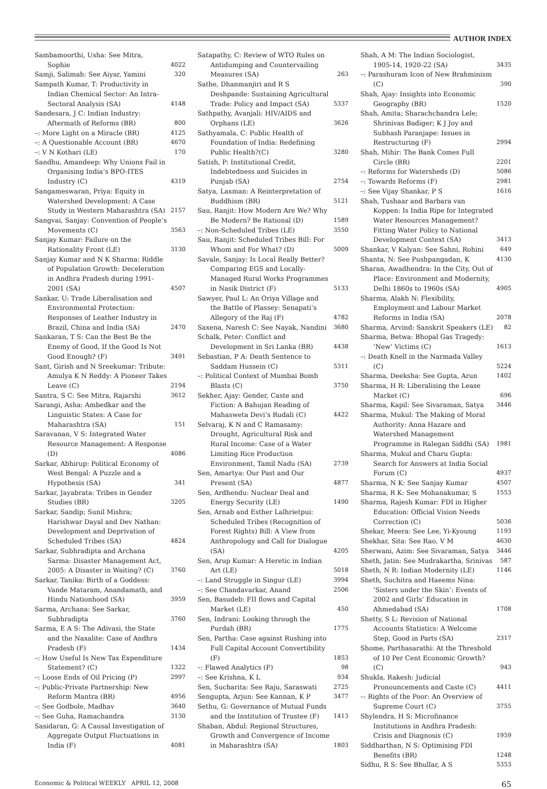AUTHOR INDEX
Sambamoorthi, Usha: See Mitra, Sophie 4022
Samji, Salimah: See Aiyar, Yamini 320
Sampath Kumar, T: Productivity in Indian Chemical Sector: An Intra-Sectoral Analysis (SA) 4148
Sandesara, J C: Indian Industry: Aftermath of Reforms (BR) 800
–: More Light on a Miracle (BR) 4125
–: A Questionable Account (BR) 4670
–: V N Kothari (LE) 170
Sandhu, Amandeep: Why Unions Fail in Organising India’s BPO-ITES Industry (C) 4319
Sangameswaran, Priya: Equity in Watershed Development: A Case Study in Western Maharashtra (SA) 2157
Sangvai, Sanjay: Convention of People’s Movements (C) 3563
Sanjay Kumar: Failure on the Rationality Front (LE) 3130
Sanjay Kumar and N K Sharma: Riddle of Population Growth: Deceleration in Andhra Pradesh during 1991-2001 (SA) 4507
Sankar, U: Trade Liberalisation and Environmental Protection: Responses of Leather Industry in Brazil, China and India (SA) 2470
Sankaran, T S: Can the Best Be the Enemy of Good, If the Good Is Not Good Enough? (F) 3491
Sant, Girish and N Sreekumar: Tribute: Amulya K N Reddy: A Pioneer Takes Leave (C) 2194
Santra, S C: See Mitra, Rajarshi 3612
Sarangi, Asha: Ambedkar and the Linguistic States: A Case for Maharashtra (SA) 151
Saravanan, V S: Integrated Water Resource Management: A Response (D) 4086
Sarkar, Abhirup: Political Economy of West Bengal: A Puzzle and a Hypothesis (SA) 341
Sarkar, Jayabrata: Tribes in Gender Studies (BR) 3205
Sarkar, Sandip; Sunil Mishra; Harishwar Dayal and Dev Nathan: Development and Deprivation of Scheduled Tribes (SA) 4824
Sarkar, Subhradipta and Archana Sarma: Disaster Management Act, 2005: A Disaster in Waiting? (C) 3760
Sarkar, Tanika: Birth of a Goddess: Vande Mataram, Anandamath, and Hindu Nationhood (SA) 3959
Sarma, Archana: See Sarkar, Subhradipta 3760
Sarma, E A S: The Adivasi, the State and the Naxalite: Case of Andhra Pradesh (F) 1434
–: How Useful Is New Tax Expenditure Statement? (C) 1322
–: Loose Ends of Oil Pricing (P) 2997
–: Public-Private Partnership: New Reform Mantra (BR) 4956
–: See Godbole, Madhav 3640
–: See Guha, Ramachandra 3130
Sasidaran, G: A Causal Investigation of Aggregate Output Fluctuations in India (F) 4081
Satapathy, C: Review of WTO Rules on Antidumping and Countervailing Measures (SA) 263
Sathe, Dhanmanjiri and R S Deshpande: Sustaining Agricultural Trade: Policy and Impact (SA) 5337
Sathpathy, Avanjali: HIV/AIDS and Orphans (LE) 3626
Sathyamala, C: Public Health of Foundation of India: Redefining Public Health?(C) 3280
Satish, P: Institutional Credit, Indebtedness and Suicides in Punjab (SA) 2754
Satya, Laxman: A Reinterpretation of Buddhism (BR) 5121
Sau, Ranjit: How Modern Are We? Why Be Modern? Be Rational (D) 1589
–: Non-Scheduled Tribes (LE) 3550
Sau, Ranjit: Scheduled Tribes Bill: For Whom and For What? (D) 5009
Savale, Sanjay: Is Local Really Better? Comparing EGS and Locally-Managed Rural Works Programmes in Nasik District (F) 5133
Sawyer, Paul L: An Oriya Village and the Battle of Plassey: Senapati’s Allegory of the Raj (F) 4782
Saxena, Naresh C: See Nayak, Nandini 3680
Schalk, Peter: Conflict and Development in Sri Lanka (BR) 4438
Sebastian, P A: Death Sentence to Saddam Hussein (C) 5311
–: Political Context of Mumbai Bomb Blasts (C) 3750
Sekher, Ajay: Gender, Caste and Fiction: A Bahujan Reading of Mahasweta Devi’s Rudali (C) 4422
Selvaraj, K N and C Ramasamy: Drought, Agricultural Risk and Rural Income: Case of a Water Limiting Rice Production Environment, Tamil Nadu (SA) 2739
Sen, Amartya: Our Past and Our Present (SA) 4877
Sen, Ardhendu: Nuclear Deal and Energy Security (LE) 1490
Sen, Arnab and Esther Lalhrietpui: Scheduled Tribes (Recognition of Forest Rights) Bill: A View from Anthropology and Call for Dialogue (SA) 4205
Sen, Arup Kumar: A Heretic in Indian Art (LE) 5018
–: Land Struggle in Singur (LE) 3994
–: See Chandavarkar, Anand 2506
Sen, Basudeb: FII flows and Capital Market (LE) 450
Sen, Indrani: Looking through the Purdah (BR) 1775
Sen, Partha: Case against Rushing into Full Capital Account Convertibility (F) 1853
–: Flawed Analytics (F) 98
–: See Krishna, K L 934
Sen, Sucharita: See Raju, Saraswati 2725
Sengupta, Arjun: See Kannan, K P 3477
Sethu, G: Governance of Mutual Funds and the Institution of Trustee (F) 1413
Shaban, Abdul: Regional Structures, Growth and Convergence of Income in Maharashtra (SA) 1803
Shah, A M: The Indian Sociologist, 1905-14, 1920-22 (SA) 3435
–: Parashuram Icon of New Brahminism (C) 390
Shah, Ajay: Insights into Economic Geography (BR) 1520
Shah, Amita; Sharachchandra Lele; Shrinivas Badiger; K J Joy and Subhash Paranjape: Issues in Restructuring (F) 2994
Shah, Mihir: The Bank Comes Full Circle (BR) 2201
–: Reforms for Watersheds (D) 5086
–: Towards Reforms (F) 2981
–: See Vijay Shankar, P S 1616
Shah, Tushaar and Barbara van Koppen: Is India Ripe for Integrated Water Resources Management? Fitting Water Policy to National Development Context (SA) 3413
Shankar, V Kalyan: See Sahni, Rohini 649
Shanta, N: See Pushpangadan, K 4130
Sharan, Awadhendra: In the City, Out of Place: Environment and Modernity, Delhi 1860s to 1960s (SA) 4905
Sharma, Alakh N: Flexibility, Employment and Labour Market Reforms in India (SA) 2078
Sharma, Arvind: Sanskrit Speakers (LE) 82
Sharma, Betwa: Bhopal Gas Tragedy: ‘New’ Victims (C) 1613
–: Death Knell in the Narmada Valley (C) 5224
Sharma, Deeksha: See Gupta, Arun 1402
Sharma, H R: Liberalising the Lease Market (C) 696
Sharma, Kapil: See Sivaraman, Satya 3446
Sharma, Mukul: The Making of Moral Authority: Anna Hazare and Watershed Management Programme in Ralegan Siddhi (SA) 1981
Sharma, Mukul and Charu Gupta: Search for Answers at India Social Forum (C) 4937
Sharma, N K: See Sanjay Kumar 4507
Sharma, R K: See Mohanakumar, S 1553
Sharma, Rajesh Kumar: FDI in Higher Education: Official Vision Needs Correction (C) 5036
Shekar, Meera: See Lee, Yi-Kyoung 1193
Shekhar, Sita: See Rao, V M 4630
Sherwani, Azim: See Sivaraman, Satya 3446
Sheth, Jatin: See Mudrakartha, Srinivas 587
Sheth, N R: Indian Modernity (LE) 1146
Sheth, Suchitra and Haeems Nina: ‘Sisters under the Skin’: Events of 2002 and Girls’ Education in Ahmedabad (SA) 1708
Shetty, S L: Revision of National Accounts Statistics: A Welcome Step, Good in Parts (SA) 2317
Shome, Parthasarathi: At the Threshold of 10 Per Cent Economic Growth? (C) 943
Shukla, Rakesh: Judicial Pronouncements and Caste (C) 4411
–: Rights of the Poor: An Overview of Supreme Court (C) 3755
Shylendra, H S: Microfinance Institutions in Andhra Pradesh: Crisis and Diagnosis (C) 1959
Siddharthan, N S: Optimising FDI Benefits (BR) 1248
Sidhu, R S: See Bhullar, A S 5353
Economic & Political WEEKLY APRIL 12, 2008 65